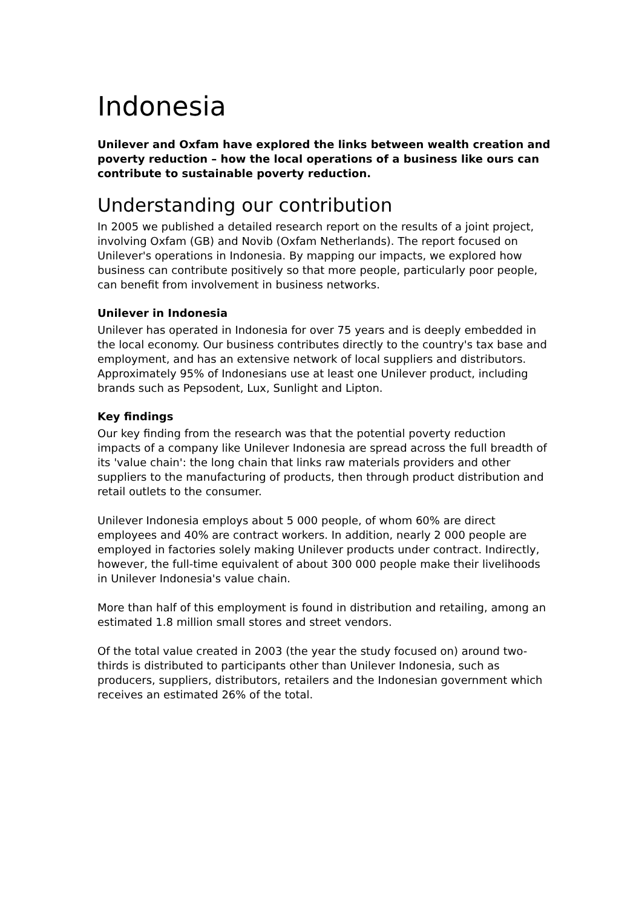Indonesia
Unilever and Oxfam have explored the links between wealth creation and poverty reduction – how the local operations of a business like ours can contribute to sustainable poverty reduction.
Understanding our contribution
In 2005 we published a detailed research report on the results of a joint project, involving Oxfam (GB) and Novib (Oxfam Netherlands). The report focused on Unilever's operations in Indonesia. By mapping our impacts, we explored how business can contribute positively so that more people, particularly poor people, can benefit from involvement in business networks.
Unilever in Indonesia
Unilever has operated in Indonesia for over 75 years and is deeply embedded in the local economy. Our business contributes directly to the country's tax base and employment, and has an extensive network of local suppliers and distributors. Approximately 95% of Indonesians use at least one Unilever product, including brands such as Pepsodent, Lux, Sunlight and Lipton.
Key findings
Our key finding from the research was that the potential poverty reduction impacts of a company like Unilever Indonesia are spread across the full breadth of its 'value chain': the long chain that links raw materials providers and other suppliers to the manufacturing of products, then through product distribution and retail outlets to the consumer.
Unilever Indonesia employs about 5 000 people, of whom 60% are direct employees and 40% are contract workers. In addition, nearly 2 000 people are employed in factories solely making Unilever products under contract. Indirectly, however, the full-time equivalent of about 300 000 people make their livelihoods in Unilever Indonesia's value chain.
More than half of this employment is found in distribution and retailing, among an estimated 1.8 million small stores and street vendors.
Of the total value created in 2003 (the year the study focused on) around two-thirds is distributed to participants other than Unilever Indonesia, such as producers, suppliers, distributors, retailers and the Indonesian government which receives an estimated 26% of the total.